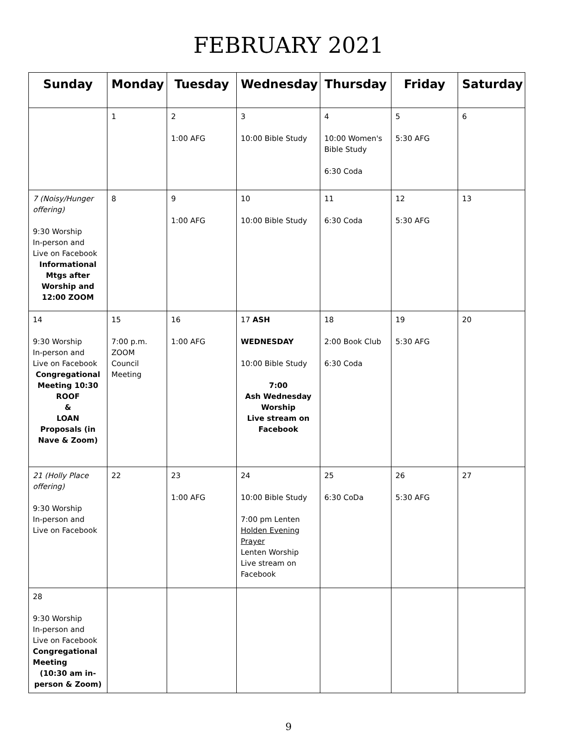FEBRUARY 2021
| Sunday | Monday | Tuesday | Wednesday | Thursday | Friday | Saturday |
| --- | --- | --- | --- | --- | --- | --- |
| | 1 | 2 1:00 AFG | 3 10:00 Bible Study | 4 10:00 Women's Bible Study 6:30 Coda | 5 5:30 AFG | 6 |
| 7 (Noisy/Hunger offering) 9:30 Worship In-person and Live on Facebook Informational Mtgs after Worship and 12:00 ZOOM | 8 | 9 1:00 AFG | 10 10:00 Bible Study | 11 6:30 Coda | 12 5:30 AFG | 13 |
| 14 9:30 Worship In-person and Live on Facebook Congregational Meeting 10:30 ROOF & LOAN Proposals (in Nave & Zoom) | 15 7:00 p.m. ZOOM Council Meeting | 16 1:00 AFG | 17 ASH WEDNESDAY 10:00 Bible Study 7:00 Ash Wednesday Worship Live stream on Facebook | 18 2:00 Book Club 6:30 Coda | 19 5:30 AFG | 20 |
| 21 (Holly Place offering) 9:30 Worship In-person and Live on Facebook | 22 | 23 1:00 AFG | 24 10:00 Bible Study 7:00 pm Lenten Holden Evening Prayer Lenten Worship Live stream on Facebook | 25 6:30 CoDa | 26 5:30 AFG | 27 |
| 28 9:30 Worship In-person and Live on Facebook Congregational Meeting (10:30 am in-person & Zoom) | | | | | | |
9